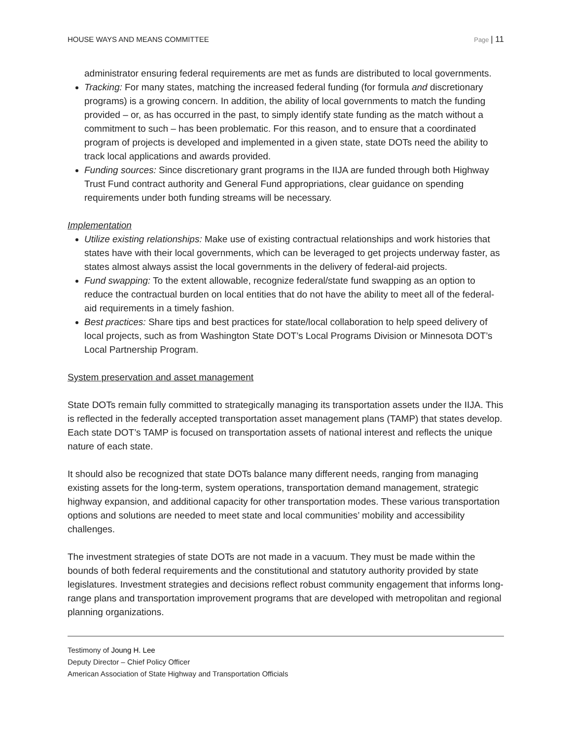HOUSE WAYS AND MEANS COMMITTEE Page | 11
administrator ensuring federal requirements are met as funds are distributed to local governments.
Tracking: For many states, matching the increased federal funding (for formula and discretionary programs) is a growing concern. In addition, the ability of local governments to match the funding provided – or, as has occurred in the past, to simply identify state funding as the match without a commitment to such – has been problematic. For this reason, and to ensure that a coordinated program of projects is developed and implemented in a given state, state DOTs need the ability to track local applications and awards provided.
Funding sources: Since discretionary grant programs in the IIJA are funded through both Highway Trust Fund contract authority and General Fund appropriations, clear guidance on spending requirements under both funding streams will be necessary.
Implementation
Utilize existing relationships: Make use of existing contractual relationships and work histories that states have with their local governments, which can be leveraged to get projects underway faster, as states almost always assist the local governments in the delivery of federal-aid projects.
Fund swapping: To the extent allowable, recognize federal/state fund swapping as an option to reduce the contractual burden on local entities that do not have the ability to meet all of the federal-aid requirements in a timely fashion.
Best practices: Share tips and best practices for state/local collaboration to help speed delivery of local projects, such as from Washington State DOT’s Local Programs Division or Minnesota DOT’s Local Partnership Program.
System preservation and asset management
State DOTs remain fully committed to strategically managing its transportation assets under the IIJA. This is reflected in the federally accepted transportation asset management plans (TAMP) that states develop. Each state DOT’s TAMP is focused on transportation assets of national interest and reflects the unique nature of each state.
It should also be recognized that state DOTs balance many different needs, ranging from managing existing assets for the long-term, system operations, transportation demand management, strategic highway expansion, and additional capacity for other transportation modes. These various transportation options and solutions are needed to meet state and local communities’ mobility and accessibility challenges.
The investment strategies of state DOTs are not made in a vacuum. They must be made within the bounds of both federal requirements and the constitutional and statutory authority provided by state legislatures. Investment strategies and decisions reflect robust community engagement that informs long-range plans and transportation improvement programs that are developed with metropolitan and regional planning organizations.
Testimony of Joung H. Lee
Deputy Director – Chief Policy Officer
American Association of State Highway and Transportation Officials